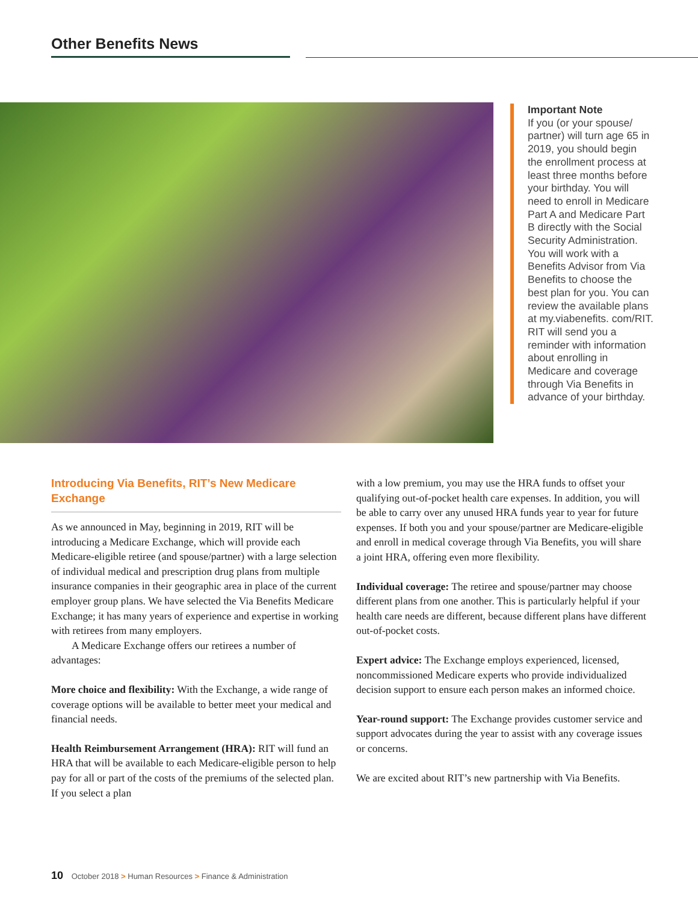Other Benefits News
Important Note
If you (or your spouse/ partner) will turn age 65 in 2019, you should begin the enrollment process at least three months before your birthday. You will need to enroll in Medicare Part A and Medicare Part B directly with the Social Security Administration. You will work with a Benefits Advisor from Via Benefits to choose the best plan for you. You can review the available plans at my.viabenefits. com/RIT. RIT will send you a reminder with information about enrolling in Medicare and coverage through Via Benefits in advance of your birthday.
Introducing Via Benefits, RIT’s New Medicare Exchange
As we announced in May, beginning in 2019, RIT will be introducing a Medicare Exchange, which will provide each Medicare-eligible retiree (and spouse/partner) with a large selection of individual medical and prescription drug plans from multiple insurance companies in their geographic area in place of the current employer group plans. We have selected the Via Benefits Medicare Exchange; it has many years of experience and expertise in working with retirees from many employers.
A Medicare Exchange offers our retirees a number of advantages:
More choice and flexibility: With the Exchange, a wide range of coverage options will be available to better meet your medical and financial needs.
Health Reimbursement Arrangement (HRA): RIT will fund an HRA that will be available to each Medicare-eligible person to help pay for all or part of the costs of the premiums of the selected plan. If you select a plan
with a low premium, you may use the HRA funds to offset your qualifying out-of-pocket health care expenses. In addition, you will be able to carry over any unused HRA funds year to year for future expenses. If both you and your spouse/partner are Medicare-eligible and enroll in medical coverage through Via Benefits, you will share a joint HRA, offering even more flexibility.
Individual coverage: The retiree and spouse/partner may choose different plans from one another. This is particularly helpful if your health care needs are different, because different plans have different out-of-pocket costs.
Expert advice: The Exchange employs experienced, licensed, noncommissioned Medicare experts who provide individualized decision support to ensure each person makes an informed choice.
Year-round support: The Exchange provides customer service and support advocates during the year to assist with any coverage issues or concerns.
We are excited about RIT’s new partnership with Via Benefits.
10 October 2018 > Human Resources > Finance & Administration